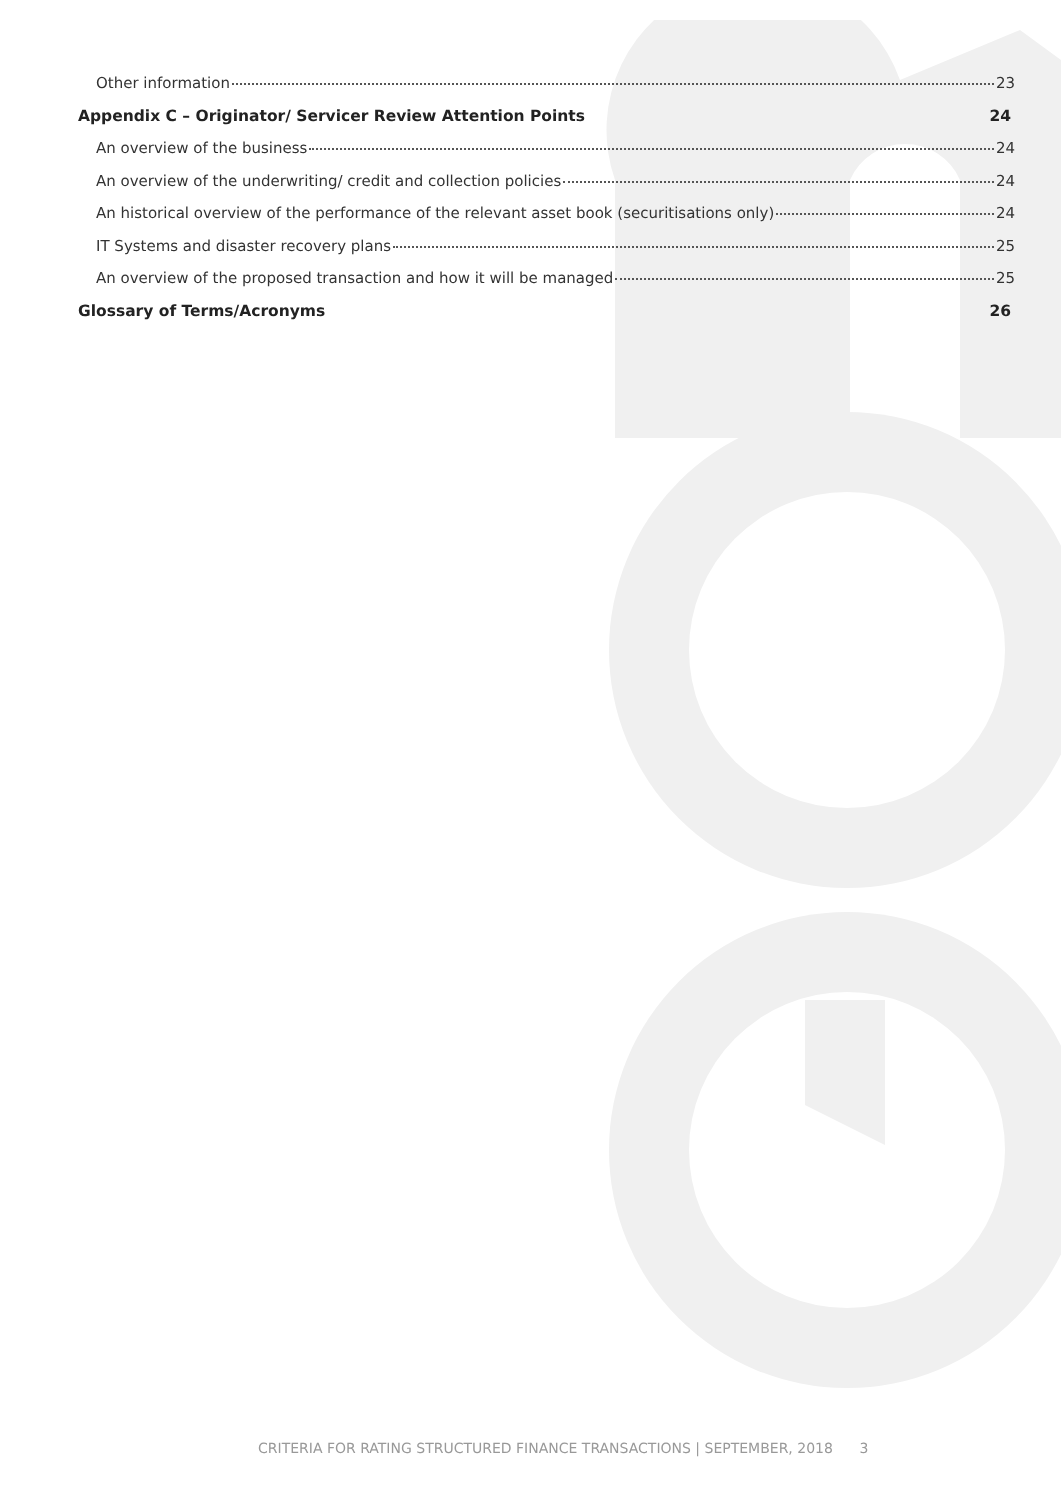Other information 23
Appendix C – Originator/ Servicer Review Attention Points 24
An overview of the business 24
An overview of the underwriting/ credit and collection policies 24
An historical overview of the performance of the relevant asset book (securitisations only) 24
IT Systems and disaster recovery plans 25
An overview of the proposed transaction and how it will be managed 25
Glossary of Terms/Acronyms 26
CRITERIA FOR RATING STRUCTURED FINANCE TRANSACTIONS | SEPTEMBER, 2018 3